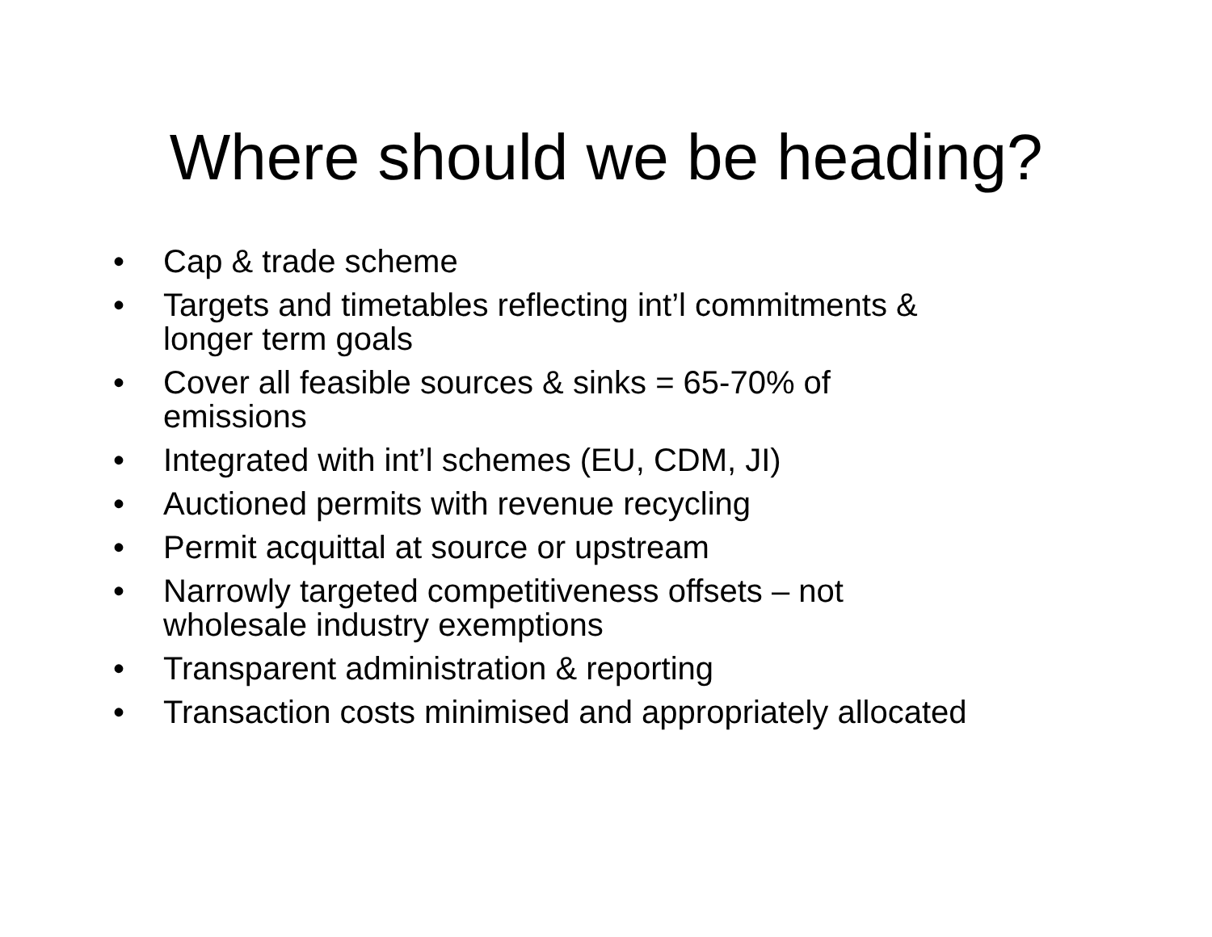Where should we be heading?
• Cap & trade scheme
• Targets and timetables reflecting int’l commitments &
longer term goals
• Cover all feasible sources & sinks = 65-70% of
emissions
• Integrated with int’l schemes (EU, CDM, JI)
• Auctioned permits with revenue recycling
• Permit acquittal at source or upstream
• Narrowly targeted competitiveness offsets – not
wholesale industry exemptions
• Transparent administration & reporting
• Transaction costs minimised and appropriately allocated